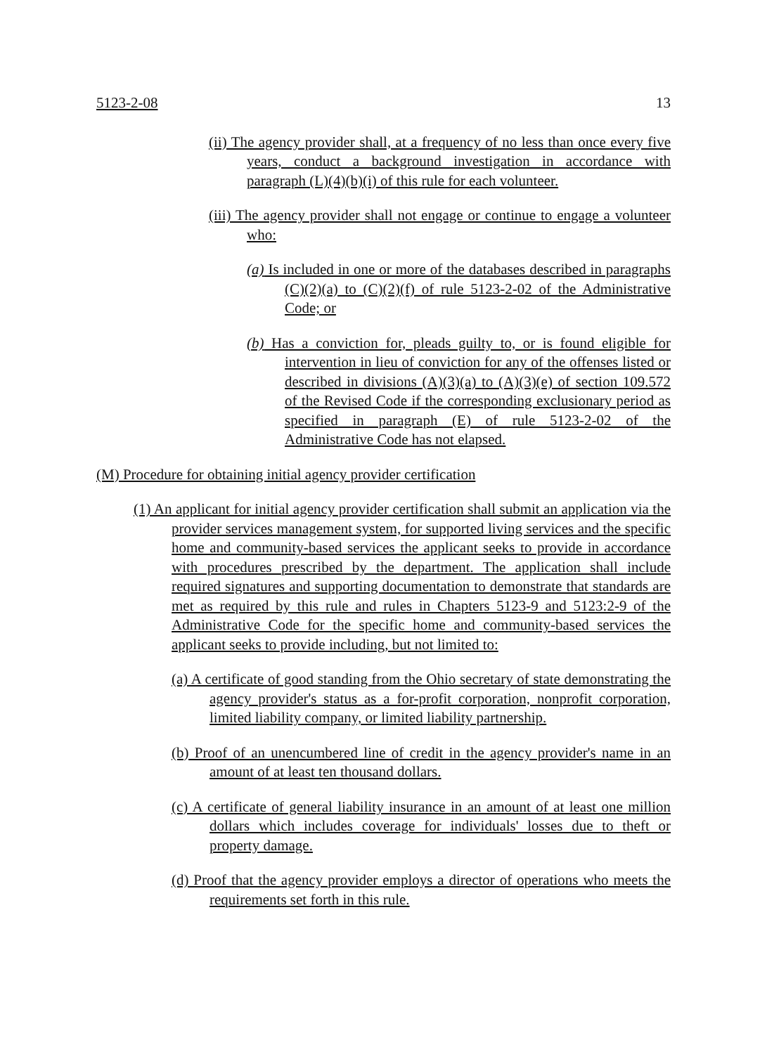5123-2-08 13
(ii) The agency provider shall, at a frequency of no less than once every five years, conduct a background investigation in accordance with paragraph (L)(4)(b)(i) of this rule for each volunteer.
(iii) The agency provider shall not engage or continue to engage a volunteer who:
(a) Is included in one or more of the databases described in paragraphs (C)(2)(a) to (C)(2)(f) of rule 5123-2-02 of the Administrative Code; or
(b) Has a conviction for, pleads guilty to, or is found eligible for intervention in lieu of conviction for any of the offenses listed or described in divisions (A)(3)(a) to (A)(3)(e) of section 109.572 of the Revised Code if the corresponding exclusionary period as specified in paragraph (E) of rule 5123-2-02 of the Administrative Code has not elapsed.
(M) Procedure for obtaining initial agency provider certification
(1) An applicant for initial agency provider certification shall submit an application via the provider services management system, for supported living services and the specific home and community-based services the applicant seeks to provide in accordance with procedures prescribed by the department. The application shall include required signatures and supporting documentation to demonstrate that standards are met as required by this rule and rules in Chapters 5123-9 and 5123:2-9 of the Administrative Code for the specific home and community-based services the applicant seeks to provide including, but not limited to:
(a) A certificate of good standing from the Ohio secretary of state demonstrating the agency provider's status as a for-profit corporation, nonprofit corporation, limited liability company, or limited liability partnership.
(b) Proof of an unencumbered line of credit in the agency provider's name in an amount of at least ten thousand dollars.
(c) A certificate of general liability insurance in an amount of at least one million dollars which includes coverage for individuals' losses due to theft or property damage.
(d) Proof that the agency provider employs a director of operations who meets the requirements set forth in this rule.